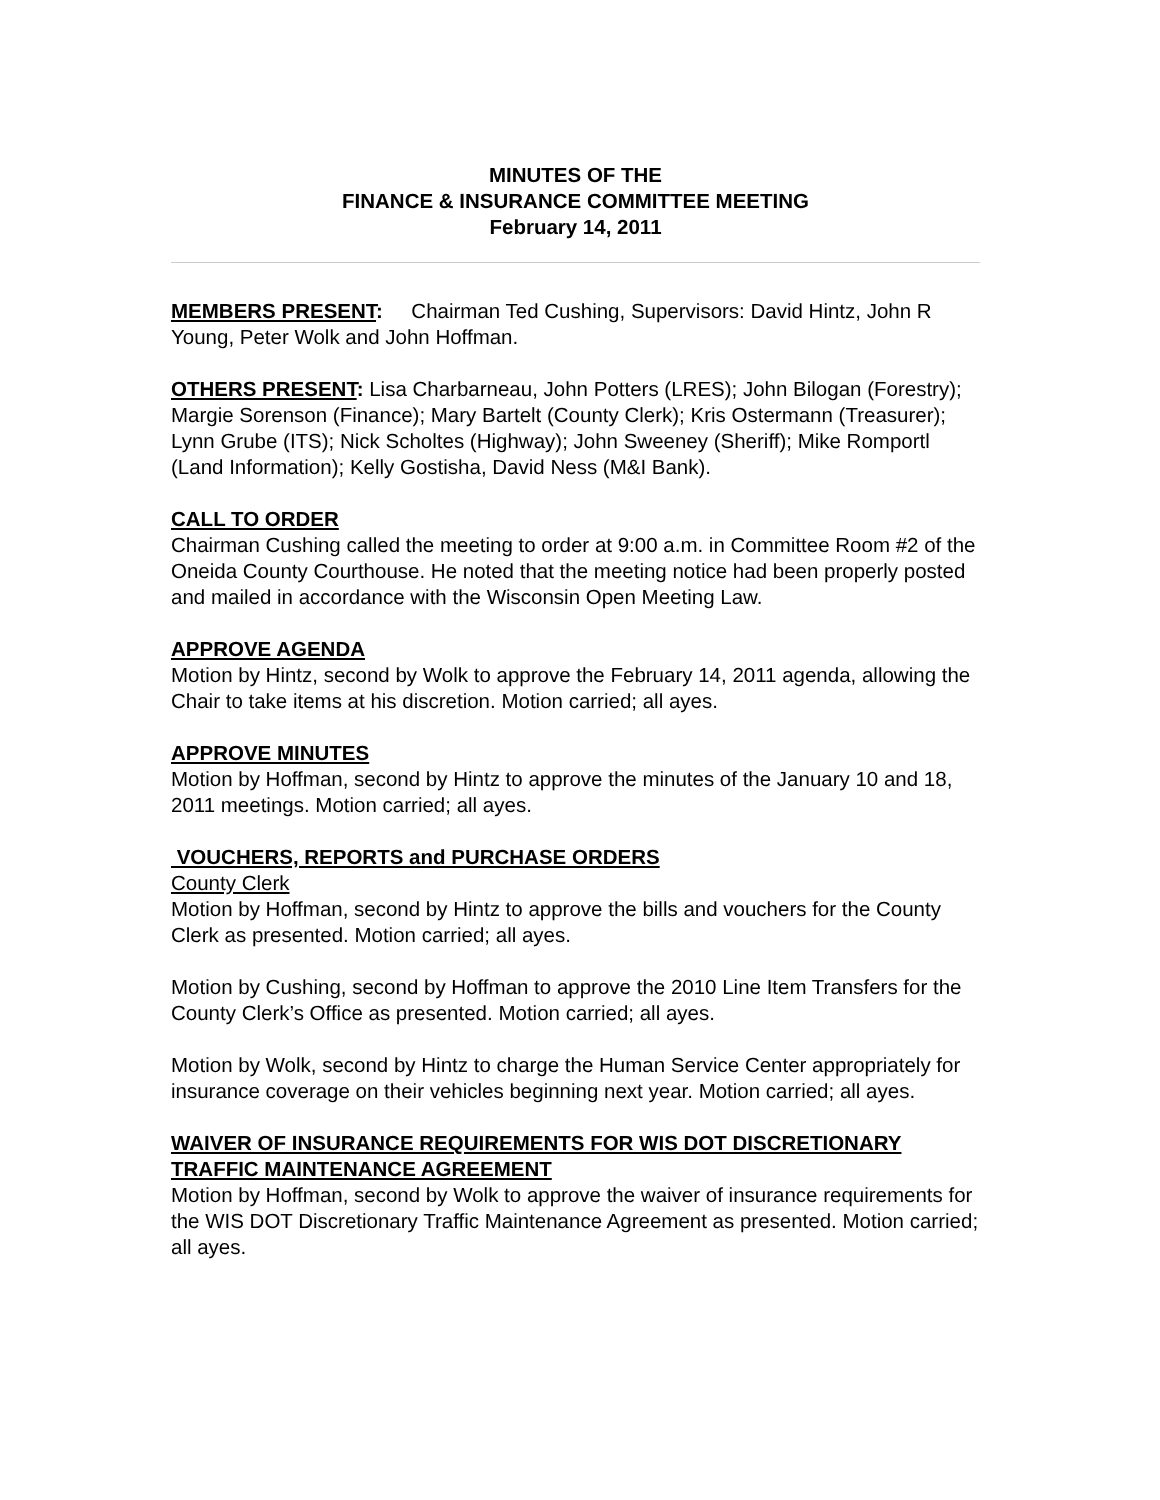MINUTES OF THE
FINANCE & INSURANCE COMMITTEE MEETING
February 14, 2011
MEMBERS PRESENT: Chairman Ted Cushing, Supervisors: David Hintz, John R Young, Peter Wolk and John Hoffman.
OTHERS PRESENT: Lisa Charbarneau, John Potters (LRES); John Bilogan (Forestry); Margie Sorenson (Finance); Mary Bartelt (County Clerk); Kris Ostermann (Treasurer); Lynn Grube (ITS); Nick Scholtes (Highway); John Sweeney (Sheriff); Mike Romportl (Land Information); Kelly Gostisha, David Ness (M&I Bank).
CALL TO ORDER
Chairman Cushing called the meeting to order at 9:00 a.m. in Committee Room #2 of the Oneida County Courthouse. He noted that the meeting notice had been properly posted and mailed in accordance with the Wisconsin Open Meeting Law.
APPROVE AGENDA
Motion by Hintz, second by Wolk to approve the February 14, 2011 agenda, allowing the Chair to take items at his discretion. Motion carried; all ayes.
APPROVE MINUTES
Motion by Hoffman, second by Hintz to approve the minutes of the January 10 and 18, 2011 meetings. Motion carried; all ayes.
VOUCHERS, REPORTS and PURCHASE ORDERS
County Clerk
Motion by Hoffman, second by Hintz to approve the bills and vouchers for the County Clerk as presented. Motion carried; all ayes.
Motion by Cushing, second by Hoffman to approve the 2010 Line Item Transfers for the County Clerk’s Office as presented. Motion carried; all ayes.
Motion by Wolk, second by Hintz to charge the Human Service Center appropriately for insurance coverage on their vehicles beginning next year. Motion carried; all ayes.
WAIVER OF INSURANCE REQUIREMENTS FOR WIS DOT DISCRETIONARY TRAFFIC MAINTENANCE AGREEMENT
Motion by Hoffman, second by Wolk to approve the waiver of insurance requirements for the WIS DOT Discretionary Traffic Maintenance Agreement as presented. Motion carried; all ayes.